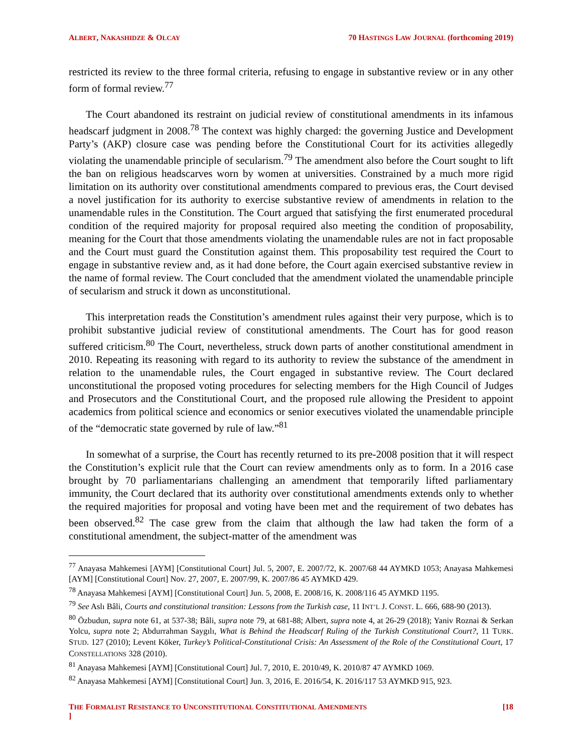ALBERT, NAKASHIDZE & OLCAY 70 HASTINGS LAW JOURNAL (forthcoming 2019)
restricted its review to the three formal criteria, refusing to engage in substantive review or in any other form of formal review.<sup>77</sup>
The Court abandoned its restraint on judicial review of constitutional amendments in its infamous headscarf judgment in 2008.<sup>78</sup> The context was highly charged: the governing Justice and Development Party’s (AKP) closure case was pending before the Constitutional Court for its activities allegedly violating the unamendable principle of secularism.<sup>79</sup> The amendment also before the Court sought to lift the ban on religious headscarves worn by women at universities. Constrained by a much more rigid limitation on its authority over constitutional amendments compared to previous eras, the Court devised a novel justification for its authority to exercise substantive review of amendments in relation to the unamendable rules in the Constitution. The Court argued that satisfying the first enumerated procedural condition of the required majority for proposal required also meeting the condition of proposability, meaning for the Court that those amendments violating the unamendable rules are not in fact proposable and the Court must guard the Constitution against them. This proposability test required the Court to engage in substantive review and, as it had done before, the Court again exercised substantive review in the name of formal review. The Court concluded that the amendment violated the unamendable principle of secularism and struck it down as unconstitutional.
This interpretation reads the Constitution’s amendment rules against their very purpose, which is to prohibit substantive judicial review of constitutional amendments. The Court has for good reason suffered criticism.<sup>80</sup> The Court, nevertheless, struck down parts of another constitutional amendment in 2010. Repeating its reasoning with regard to its authority to review the substance of the amendment in relation to the unamendable rules, the Court engaged in substantive review. The Court declared unconstitutional the proposed voting procedures for selecting members for the High Council of Judges and Prosecutors and the Constitutional Court, and the proposed rule allowing the President to appoint academics from political science and economics or senior executives violated the unamendable principle of the “democratic state governed by rule of law.”<sup>81</sup>
In somewhat of a surprise, the Court has recently returned to its pre-2008 position that it will respect the Constitution’s explicit rule that the Court can review amendments only as to form. In a 2016 case brought by 70 parliamentarians challenging an amendment that temporarily lifted parliamentary immunity, the Court declared that its authority over constitutional amendments extends only to whether the required majorities for proposal and voting have been met and the requirement of two debates has been observed.<sup>82</sup> The case grew from the claim that although the law had taken the form of a constitutional amendment, the subject-matter of the amendment was
<sup>77</sup> Anayasa Mahkemesi [AYM] [Constitutional Court] Jul. 5, 2007, E. 2007/72, K. 2007/68 44 AYMKD 1053; Anayasa Mahkemesi [AYM] [Constitutional Court] Nov. 27, 2007, E. 2007/99, K. 2007/86 45 AYMKD 429.
<sup>78</sup> Anayasa Mahkemesi [AYM] [Constitutional Court] Jun. 5, 2008, E. 2008/16, K. 2008/116 45 AYMKD 1195.
<sup>79</sup> See Aslı Bâli, Courts and constitutional transition: Lessons from the Turkish case, 11 INT’L J. CONST. L. 666, 688-90 (2013).
<sup>80</sup> Özbudun, supra note 61, at 537-38; Bâli, supra note 79, at 681-88; Albert, supra note 4, at 26-29 (2018); Yaniv Roznai & Serkan Yolcu, supra note 2; Abdurrahman Saygılı, What is Behind the Headscarf Ruling of the Turkish Constitutional Court?, 11 TURK. STUD. 127 (2010); Levent Köker, Turkey’s Political-Constitutional Crisis: An Assessment of the Role of the Constitutional Court, 17 CONSTELLATIONS 328 (2010).
<sup>81</sup> Anayasa Mahkemesi [AYM] [Constitutional Court] Jul. 7, 2010, E. 2010/49, K. 2010/87 47 AYMKD 1069.
<sup>82</sup> Anayasa Mahkemesi [AYM] [Constitutional Court] Jun. 3, 2016, E. 2016/54, K. 2016/117 53 AYMKD 915, 923.
THE FORMALIST RESISTANCE TO UNCONSTITUTIONAL CONSTITUTIONAL AMENDMENTS
] [18